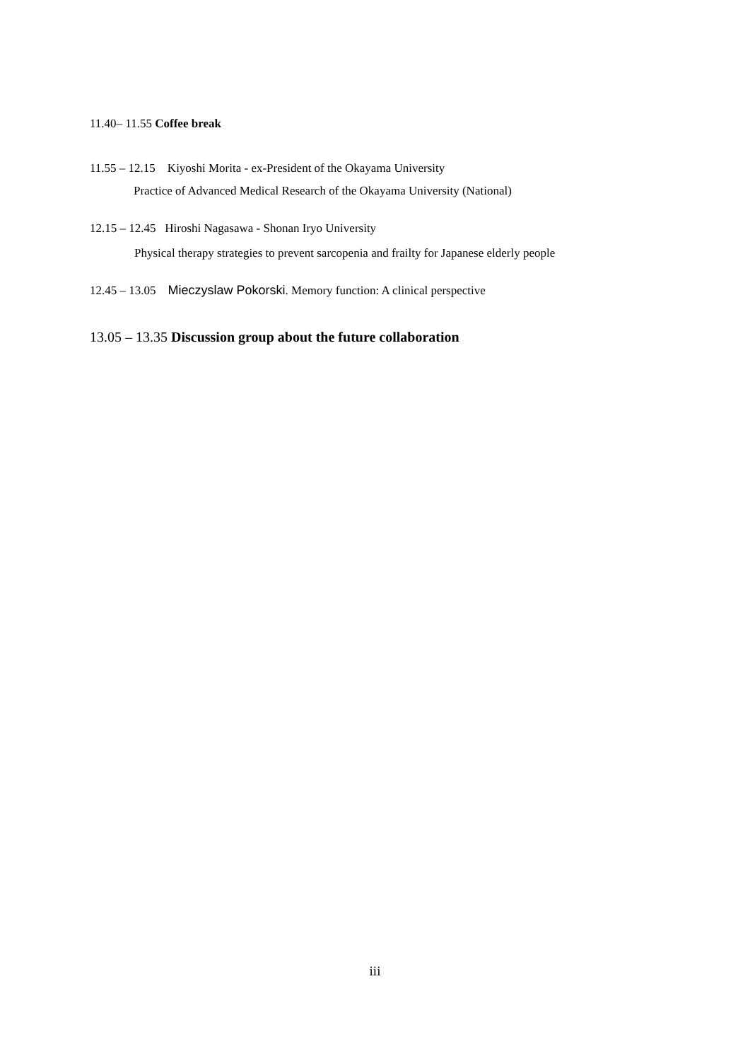11.40– 11.55 Coffee break
11.55 – 12.15 Kiyoshi Morita - ex-President of the Okayama University
Practice of Advanced Medical Research of the Okayama University (National)
12.15 – 12.45 Hiroshi Nagasawa - Shonan Iryo University
Physical therapy strategies to prevent sarcopenia and frailty for Japanese elderly people
12.45 – 13.05 Mieczyslaw Pokorski. Memory function: A clinical perspective
13.05 – 13.35 Discussion group about the future collaboration
iii